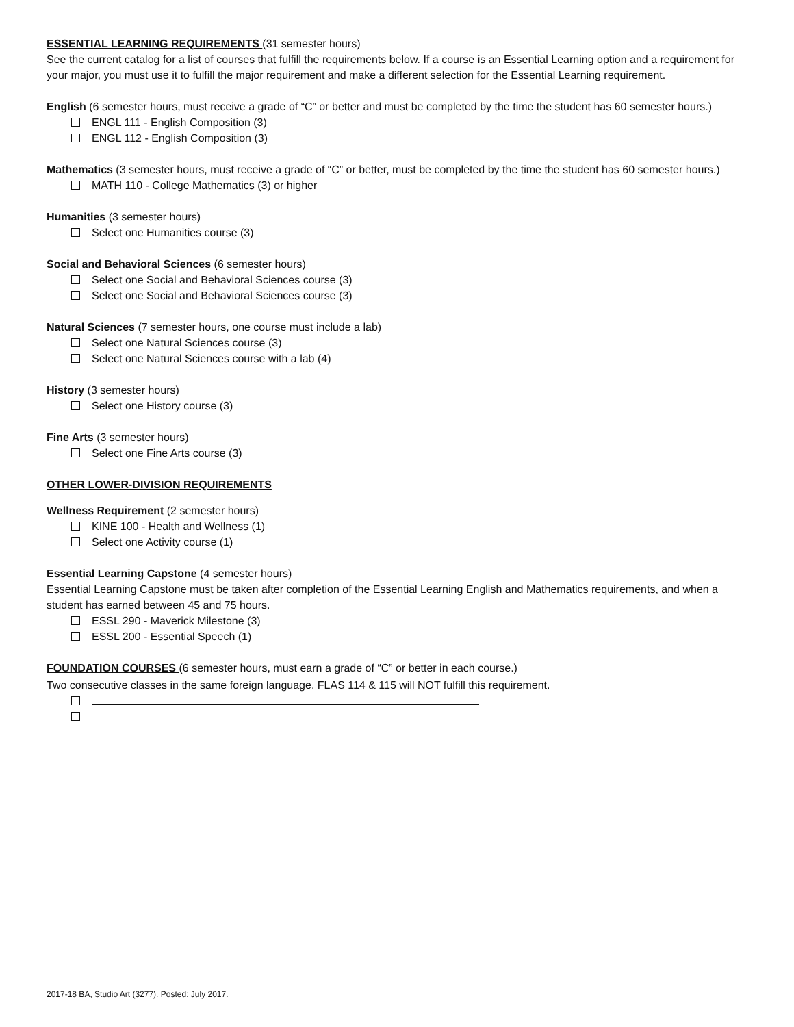ESSENTIAL LEARNING REQUIREMENTS (31 semester hours)
See the current catalog for a list of courses that fulfill the requirements below. If a course is an Essential Learning option and a requirement for your major, you must use it to fulfill the major requirement and make a different selection for the Essential Learning requirement.
English (6 semester hours, must receive a grade of “C” or better and must be completed by the time the student has 60 semester hours.)
ENGL 111 - English Composition (3)
ENGL 112 - English Composition (3)
Mathematics (3 semester hours, must receive a grade of “C” or better, must be completed by the time the student has 60 semester hours.)
MATH 110 - College Mathematics (3) or higher
Humanities (3 semester hours)
Select one Humanities course (3)
Social and Behavioral Sciences (6 semester hours)
Select one Social and Behavioral Sciences course (3)
Select one Social and Behavioral Sciences course (3)
Natural Sciences (7 semester hours, one course must include a lab)
Select one Natural Sciences course (3)
Select one Natural Sciences course with a lab (4)
History (3 semester hours)
Select one History course (3)
Fine Arts (3 semester hours)
Select one Fine Arts course (3)
OTHER LOWER-DIVISION REQUIREMENTS
Wellness Requirement (2 semester hours)
KINE 100 - Health and Wellness (1)
Select one Activity course (1)
Essential Learning Capstone (4 semester hours)
Essential Learning Capstone must be taken after completion of the Essential Learning English and Mathematics requirements, and when a student has earned between 45 and 75 hours.
ESSL 290 - Maverick Milestone (3)
ESSL 200 - Essential Speech (1)
FOUNDATION COURSES (6 semester hours, must earn a grade of “C” or better in each course.)
Two consecutive classes in the same foreign language. FLAS 114 & 115 will NOT fulfill this requirement.
2017-18 BA, Studio Art (3277). Posted: July 2017.